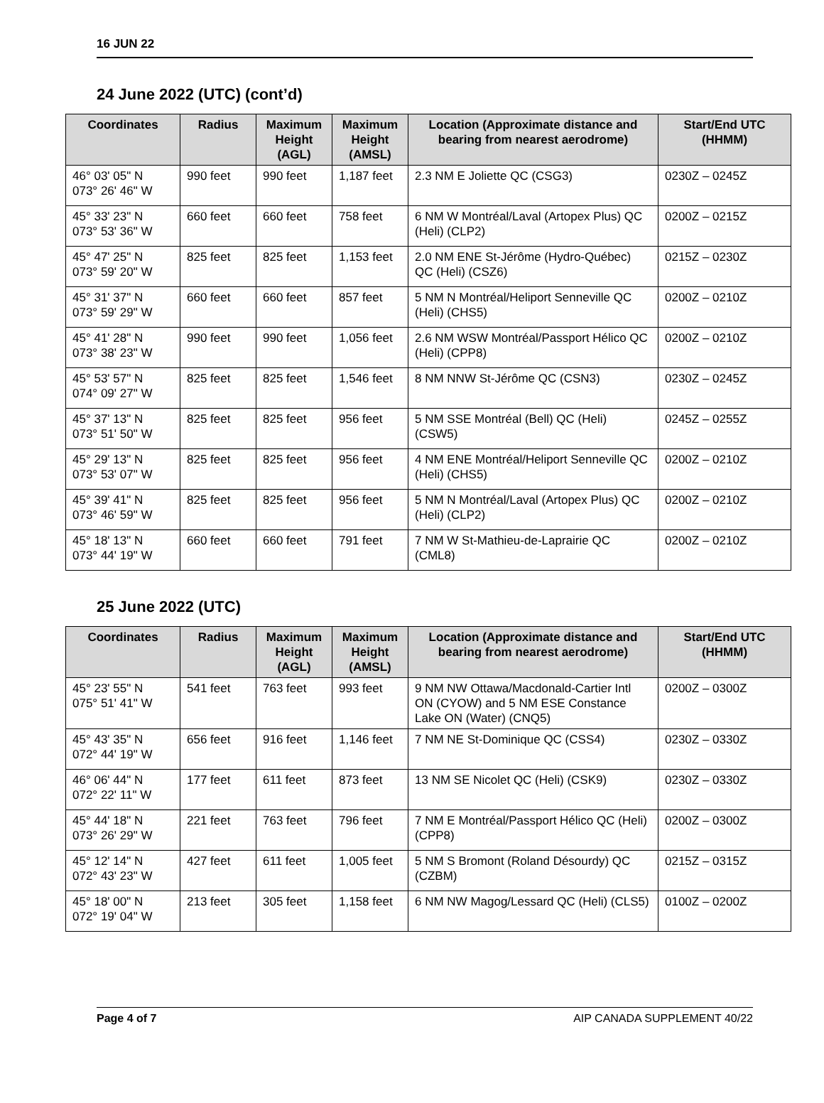16 JUN 22
24 June 2022 (UTC) (cont’d)
| Coordinates | Radius | Maximum Height (AGL) | Maximum Height (AMSL) | Location (Approximate distance and bearing from nearest aerodrome) | Start/End UTC (HHMM) |
| --- | --- | --- | --- | --- | --- |
| 46° 03' 05" N 073° 26' 46" W | 990 feet | 990 feet | 1,187 feet | 2.3 NM E Joliette QC (CSG3) | 0230Z – 0245Z |
| 45° 33' 23" N 073° 53' 36" W | 660 feet | 660 feet | 758 feet | 6 NM W Montréal/Laval (Artopex Plus) QC (Heli) (CLP2) | 0200Z – 0215Z |
| 45° 47' 25" N 073° 59' 20" W | 825 feet | 825 feet | 1,153 feet | 2.0 NM ENE St-Jérôme (Hydro-Québec) QC (Heli) (CSZ6) | 0215Z – 0230Z |
| 45° 31' 37" N 073° 59' 29" W | 660 feet | 660 feet | 857 feet | 5 NM N Montréal/Heliport Senneville QC (Heli) (CHS5) | 0200Z – 0210Z |
| 45° 41' 28" N 073° 38' 23" W | 990 feet | 990 feet | 1,056 feet | 2.6 NM WSW Montréal/Passport Hélico QC (Heli) (CPP8) | 0200Z – 0210Z |
| 45° 53' 57" N 074° 09' 27" W | 825 feet | 825 feet | 1,546 feet | 8 NM NNW St-Jérôme QC (CSN3) | 0230Z – 0245Z |
| 45° 37' 13" N 073° 51' 50" W | 825 feet | 825 feet | 956 feet | 5 NM SSE Montréal (Bell) QC (Heli) (CSW5) | 0245Z – 0255Z |
| 45° 29' 13" N 073° 53' 07" W | 825 feet | 825 feet | 956 feet | 4 NM ENE Montréal/Heliport Senneville QC (Heli) (CHS5) | 0200Z – 0210Z |
| 45° 39' 41" N 073° 46' 59" W | 825 feet | 825 feet | 956 feet | 5 NM N Montréal/Laval (Artopex Plus) QC (Heli) (CLP2) | 0200Z – 0210Z |
| 45° 18' 13" N 073° 44' 19" W | 660 feet | 660 feet | 791 feet | 7 NM W St-Mathieu-de-Laprairie QC (CML8) | 0200Z – 0210Z |
25 June 2022 (UTC)
| Coordinates | Radius | Maximum Height (AGL) | Maximum Height (AMSL) | Location (Approximate distance and bearing from nearest aerodrome) | Start/End UTC (HHMM) |
| --- | --- | --- | --- | --- | --- |
| 45° 23' 55" N 075° 51' 41" W | 541 feet | 763 feet | 993 feet | 9 NM NW Ottawa/Macdonald-Cartier Intl ON (CYOW) and 5 NM ESE Constance Lake ON (Water) (CNQ5) | 0200Z – 0300Z |
| 45° 43' 35" N 072° 44' 19" W | 656 feet | 916 feet | 1,146 feet | 7 NM NE St-Dominique QC (CSS4) | 0230Z – 0330Z |
| 46° 06' 44" N 072° 22' 11" W | 177 feet | 611 feet | 873 feet | 13 NM SE Nicolet QC (Heli) (CSK9) | 0230Z – 0330Z |
| 45° 44' 18" N 073° 26' 29" W | 221 feet | 763 feet | 796 feet | 7 NM E Montréal/Passport Hélico QC (Heli) (CPP8) | 0200Z – 0300Z |
| 45° 12' 14" N 072° 43' 23" W | 427 feet | 611 feet | 1,005 feet | 5 NM S Bromont (Roland Désourdy) QC (CZBM) | 0215Z – 0315Z |
| 45° 18' 00" N 072° 19' 04" W | 213 feet | 305 feet | 1,158 feet | 6 NM NW Magog/Lessard QC (Heli) (CLS5) | 0100Z – 0200Z |
Page 4 of 7 AIP CANADA SUPPLEMENT 40/22